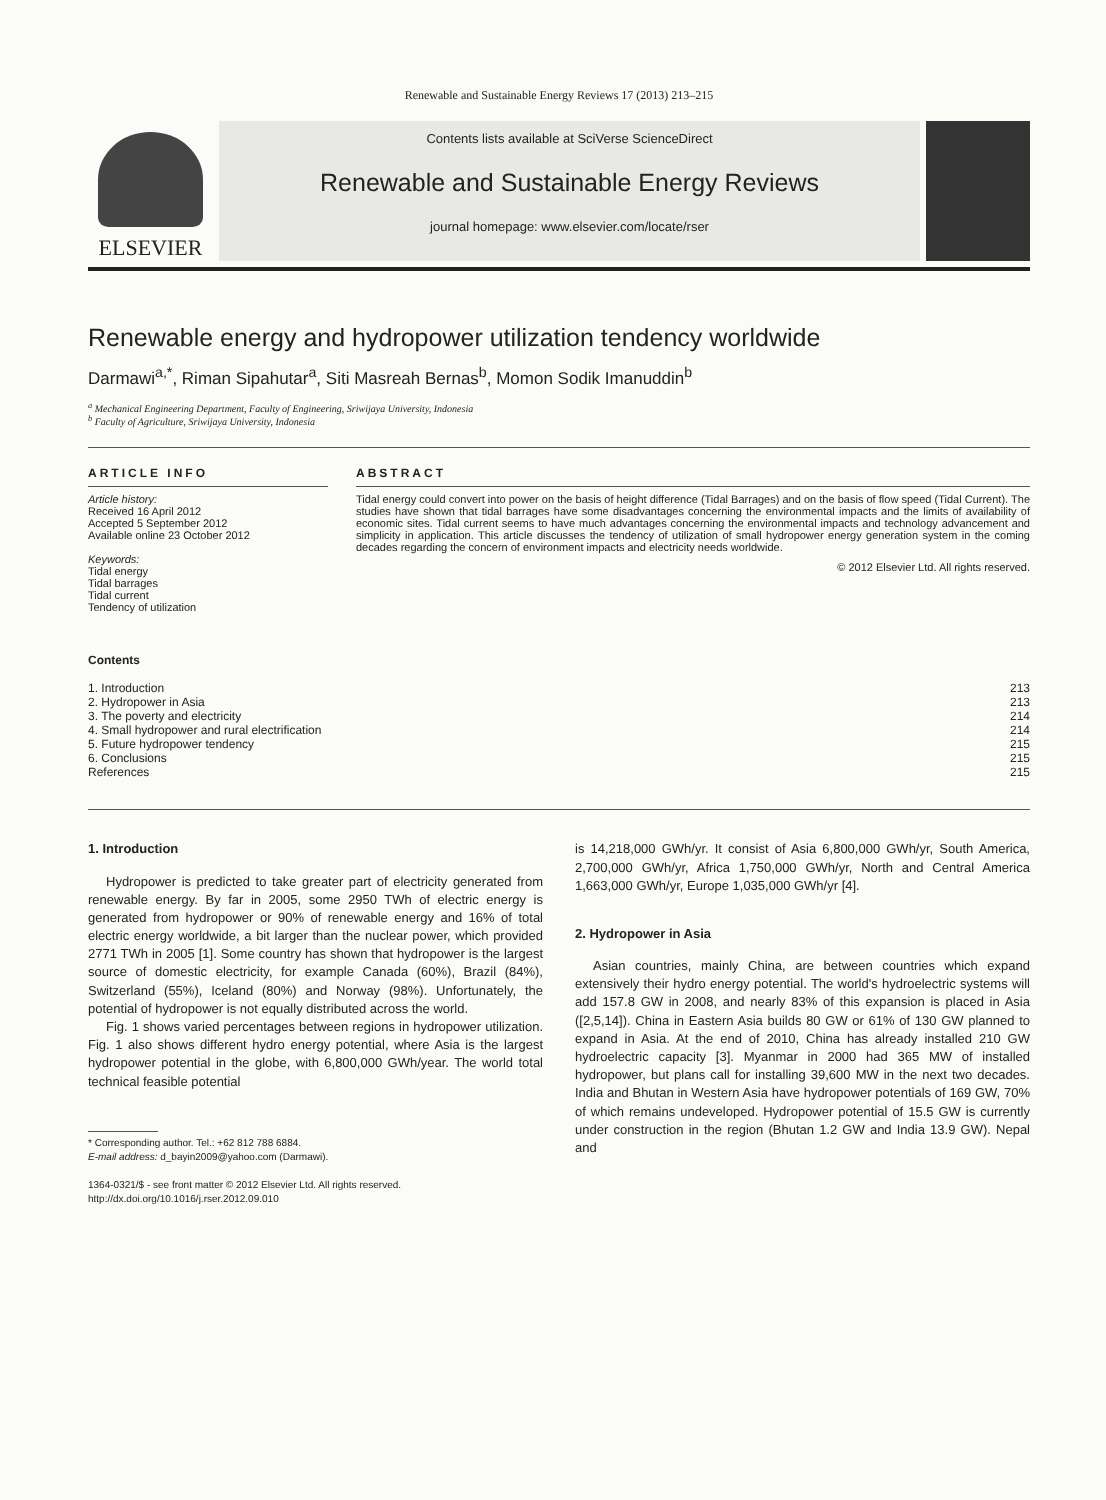Renewable and Sustainable Energy Reviews 17 (2013) 213–215
ELSEVIER
Contents lists available at SciVerse ScienceDirect
Renewable and Sustainable Energy Reviews
journal homepage: www.elsevier.com/locate/rser
Renewable energy and hydropower utilization tendency worldwide
Darmawi<sup>a,*</sup>, Riman Sipahutar<sup>a</sup>, Siti Masreah Bernas<sup>b</sup>, Momon Sodik Imanuddin<sup>b</sup>
<sup>a</sup> Mechanical Engineering Department, Faculty of Engineering, Sriwijaya University, Indonesia
<sup>b</sup> Faculty of Agriculture, Sriwijaya University, Indonesia
ARTICLE INFO
Article history:
Received 16 April 2012
Accepted 5 September 2012
Available online 23 October 2012
Keywords:
Tidal energy
Tidal barrages
Tidal current
Tendency of utilization
ABSTRACT
Tidal energy could convert into power on the basis of height difference (Tidal Barrages) and on the basis of flow speed (Tidal Current). The studies have shown that tidal barrages have some disadvantages concerning the environmental impacts and the limits of availability of economic sites. Tidal current seems to have much advantages concerning the environmental impacts and technology advancement and simplicity in application. This article discusses the tendency of utilization of small hydropower energy generation system in the coming decades regarding the concern of environment impacts and electricity needs worldwide.
© 2012 Elsevier Ltd. All rights reserved.
Contents
| 1. Introduction | 213 |
| 2. Hydropower in Asia | 213 |
| 3. The poverty and electricity | 214 |
| 4. Small hydropower and rural electrification | 214 |
| 5. Future hydropower tendency | 215 |
| 6. Conclusions | 215 |
| References | 215 |
1. Introduction
Hydropower is predicted to take greater part of electricity generated from renewable energy. By far in 2005, some 2950 TWh of electric energy is generated from hydropower or 90% of renewable energy and 16% of total electric energy worldwide, a bit larger than the nuclear power, which provided 2771 TWh in 2005 [1]. Some country has shown that hydropower is the largest source of domestic electricity, for example Canada (60%), Brazil (84%), Switzerland (55%), Iceland (80%) and Norway (98%). Unfortunately, the potential of hydropower is not equally distributed across the world.
Fig. 1 shows varied percentages between regions in hydropower utilization. Fig. 1 also shows different hydro energy potential, where Asia is the largest hydropower potential in the globe, with 6,800,000 GWh/year. The world total technical feasible potential
* Corresponding author. Tel.: +62 812 788 6884.
E-mail address: d_bayin2009@yahoo.com (Darmawi).
1364-0321/$ - see front matter © 2012 Elsevier Ltd. All rights reserved.
http://dx.doi.org/10.1016/j.rser.2012.09.010
is 14,218,000 GWh/yr. It consist of Asia 6,800,000 GWh/yr, South America, 2,700,000 GWh/yr, Africa 1,750,000 GWh/yr, North and Central America 1,663,000 GWh/yr, Europe 1,035,000 GWh/yr [4].
2. Hydropower in Asia
Asian countries, mainly China, are between countries which expand extensively their hydro energy potential. The world's hydroelectric systems will add 157.8 GW in 2008, and nearly 83% of this expansion is placed in Asia ([2,5,14]). China in Eastern Asia builds 80 GW or 61% of 130 GW planned to expand in Asia. At the end of 2010, China has already installed 210 GW hydroelectric capacity [3]. Myanmar in 2000 had 365 MW of installed hydropower, but plans call for installing 39,600 MW in the next two decades. India and Bhutan in Western Asia have hydropower potentials of 169 GW, 70% of which remains undeveloped. Hydropower potential of 15.5 GW is currently under construction in the region (Bhutan 1.2 GW and India 13.9 GW). Nepal and